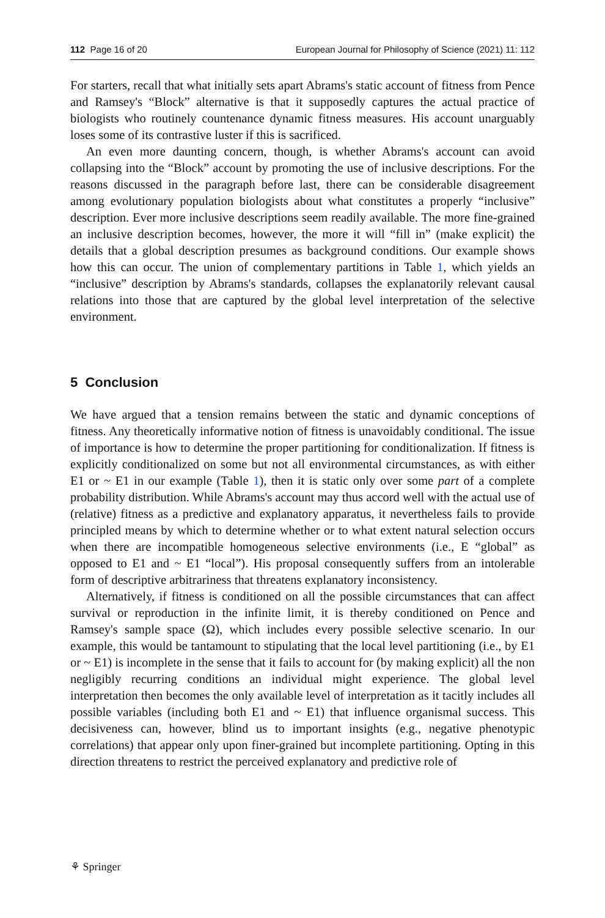112 Page 16 of 20 European Journal for Philosophy of Science (2021) 11: 112
For starters, recall that what initially sets apart Abrams's static account of fitness from Pence and Ramsey's “Block” alternative is that it supposedly captures the actual practice of biologists who routinely countenance dynamic fitness measures. His account unarguably loses some of its contrastive luster if this is sacrificed.
An even more daunting concern, though, is whether Abrams's account can avoid collapsing into the “Block” account by promoting the use of inclusive descriptions. For the reasons discussed in the paragraph before last, there can be considerable disagreement among evolutionary population biologists about what constitutes a properly “inclusive” description. Ever more inclusive descriptions seem readily available. The more fine-grained an inclusive description becomes, however, the more it will “fill in” (make explicit) the details that a global description presumes as background conditions. Our example shows how this can occur. The union of complementary partitions in Table 1, which yields an “inclusive” description by Abrams's standards, collapses the explanatorily relevant causal relations into those that are captured by the global level interpretation of the selective environment.
5 Conclusion
We have argued that a tension remains between the static and dynamic conceptions of fitness. Any theoretically informative notion of fitness is unavoidably conditional. The issue of importance is how to determine the proper partitioning for conditionalization. If fitness is explicitly conditionalized on some but not all environmental circumstances, as with either E1 or ~ E1 in our example (Table 1), then it is static only over some part of a complete probability distribution. While Abrams's account may thus accord well with the actual use of (relative) fitness as a predictive and explanatory apparatus, it nevertheless fails to provide principled means by which to determine whether or to what extent natural selection occurs when there are incompatible homogeneous selective environments (i.e., E “global” as opposed to E1 and ~ E1 “local”). His proposal consequently suffers from an intolerable form of descriptive arbitrariness that threatens explanatory inconsistency.
Alternatively, if fitness is conditioned on all the possible circumstances that can affect survival or reproduction in the infinite limit, it is thereby conditioned on Pence and Ramsey's sample space (Ω), which includes every possible selective scenario. In our example, this would be tantamount to stipulating that the local level partitioning (i.e., by E1 or ~ E1) is incomplete in the sense that it fails to account for (by making explicit) all the non negligibly recurring conditions an individual might experience. The global level interpretation then becomes the only available level of interpretation as it tacitly includes all possible variables (including both E1 and ~ E1) that influence organismal success. This decisiveness can, however, blind us to important insights (e.g., negative phenotypic correlations) that appear only upon finer-grained but incomplete partitioning. Opting in this direction threatens to restrict the perceived explanatory and predictive role of
⚘ Springer